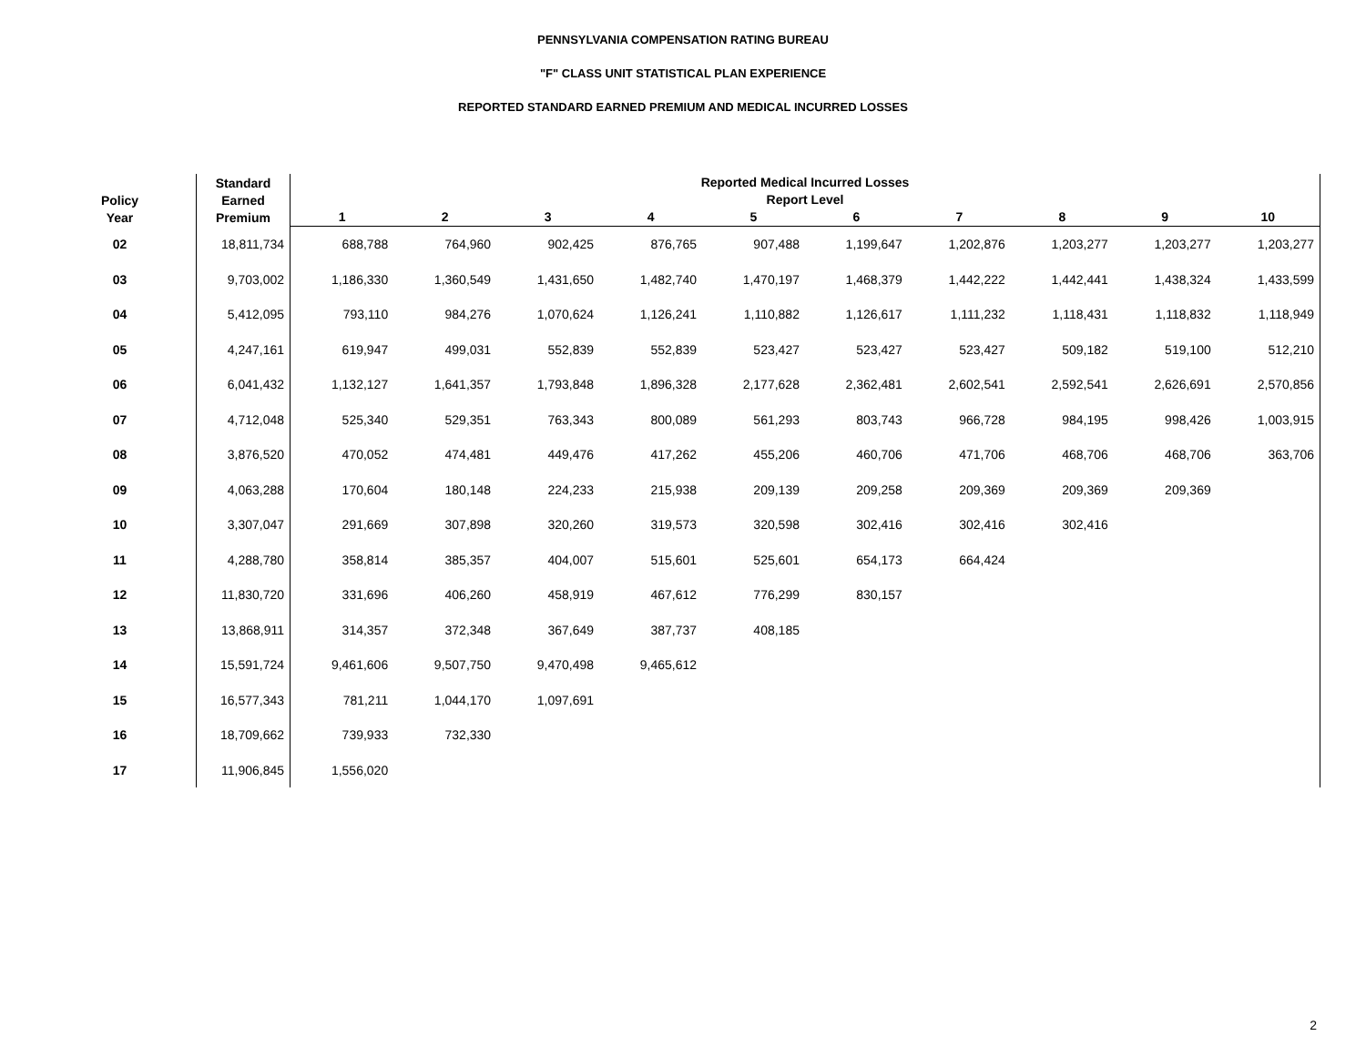PENNSYLVANIA COMPENSATION RATING BUREAU
"F" CLASS UNIT STATISTICAL PLAN EXPERIENCE
REPORTED STANDARD EARNED PREMIUM AND MEDICAL INCURRED LOSSES
| Policy Year | Standard Earned Premium | Reported Medical Incurred Losses Report Level | | | | | | | | | |
| --- | --- | --- | --- | --- | --- | --- | --- | --- | --- | --- | --- |
| | | 1 | 2 | 3 | 4 | 5 | 6 | 7 | 8 | 9 | 10 |
| 02 | 18,811,734 | 688,788 | 764,960 | 902,425 | 876,765 | 907,488 | 1,199,647 | 1,202,876 | 1,203,277 | 1,203,277 | 1,203,277 |
| 03 | 9,703,002 | 1,186,330 | 1,360,549 | 1,431,650 | 1,482,740 | 1,470,197 | 1,468,379 | 1,442,222 | 1,442,441 | 1,438,324 | 1,433,599 |
| 04 | 5,412,095 | 793,110 | 984,276 | 1,070,624 | 1,126,241 | 1,110,882 | 1,126,617 | 1,111,232 | 1,118,431 | 1,118,832 | 1,118,949 |
| 05 | 4,247,161 | 619,947 | 499,031 | 552,839 | 552,839 | 523,427 | 523,427 | 523,427 | 509,182 | 519,100 | 512,210 |
| 06 | 6,041,432 | 1,132,127 | 1,641,357 | 1,793,848 | 1,896,328 | 2,177,628 | 2,362,481 | 2,602,541 | 2,592,541 | 2,626,691 | 2,570,856 |
| 07 | 4,712,048 | 525,340 | 529,351 | 763,343 | 800,089 | 561,293 | 803,743 | 966,728 | 984,195 | 998,426 | 1,003,915 |
| 08 | 3,876,520 | 470,052 | 474,481 | 449,476 | 417,262 | 455,206 | 460,706 | 471,706 | 468,706 | 468,706 | 363,706 |
| 09 | 4,063,288 | 170,604 | 180,148 | 224,233 | 215,938 | 209,139 | 209,258 | 209,369 | 209,369 | 209,369 | |
| 10 | 3,307,047 | 291,669 | 307,898 | 320,260 | 319,573 | 320,598 | 302,416 | 302,416 | 302,416 | | |
| 11 | 4,288,780 | 358,814 | 385,357 | 404,007 | 515,601 | 525,601 | 654,173 | 664,424 | | | |
| 12 | 11,830,720 | 331,696 | 406,260 | 458,919 | 467,612 | 776,299 | 830,157 | | | | |
| 13 | 13,868,911 | 314,357 | 372,348 | 367,649 | 387,737 | 408,185 | | | | | |
| 14 | 15,591,724 | 9,461,606 | 9,507,750 | 9,470,498 | 9,465,612 | | | | | | |
| 15 | 16,577,343 | 781,211 | 1,044,170 | 1,097,691 | | | | | | | |
| 16 | 18,709,662 | 739,933 | 732,330 | | | | | | | | |
| 17 | 11,906,845 | 1,556,020 | | | | | | | | | |
2